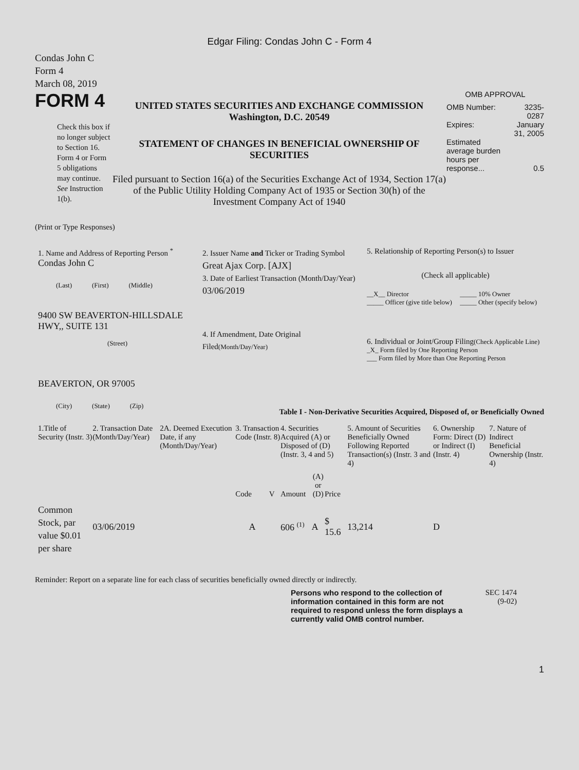Edgar Filing: Condas John C - Form 4
Condas John C
Form 4
March 08, 2019
| FORM 4 Check this box if no longer subject to Section 16. Form 4 or Form 5 obligations may continue. See Instruction 1(b). | UNITED STATES SECURITIES AND EXCHANGE COMMISSION Washington, D.C. 20549 STATEMENT OF CHANGES IN BENEFICIAL OWNERSHIP OF SECURITIES Filed pursuant to Section 16(a) of the Securities Exchange Act of 1934, Section 17(a) of the Public Utility Holding Company Act of 1935 or Section 30(h) of the Investment Company Act of 1940 | OMB APPROVAL / OMB Number: / 3235-0287 / / Expires: / January 31, 2005 / / Estimated average burden hours per response... / 0.5 / |
(Print or Type Responses)
| 1. Name and Address of Reporting Person <sup>*</sup> Condas John C (Last) (First) (Middle) 9400 SW BEAVERTON-HILLSDALE HWY,, SUITE 131 (Street) BEAVERTON, OR 97005 (City) (State) (Zip) | 2. Issuer Name and Ticker or Trading Symbol Great Ajax Corp. [AJX] 3. Date of Earliest Transaction (Month/Day/Year) 03/06/2019 4. If Amendment, Date Original Filed (Month/Day/Year) | 5. Relationship of Reporting Person(s) to Issuer (Check all applicable) / __X__ Director _____ Officer (give title below) / _____ 10% Owner _____ Other (specify below) / 6. Individual or Joint/Group Filing (Check Applicable Line) _X_ Form filed by One Reporting Person ___ Form filed by More than One Reporting Person |
Table I - Non-Derivative Securities Acquired, Disposed of, or Beneficially Owned
| 1.Title of Security (Instr. 3) | 2. Transaction Date (Month/Day/Year) | 2A. Deemed Execution Date, if any (Month/Day/Year) | 3. Transaction Code (Instr. 8) | | 4. Securities Acquired (A) or Disposed of (D) (Instr. 3, 4 and 5) | | | 5. Amount of Securities Beneficially Owned Following Reported Transaction(s) (Instr. 3 and 4) | 6. Ownership Form: Direct (D) or Indirect (I) (Instr. 4) | 7. Nature of Indirect Beneficial Ownership (Instr. 4) |
| | | | Code | V | Amount | (A) or (D) | Price | | | |
| Common Stock, par value $0.01 per share | 03/06/2019 | | A | | 606 <sup>(1)</sup> | A | $ 15.6 | 13,214 | D | |
Reminder: Report on a separate line for each class of securities beneficially owned directly or indirectly.
| Persons who respond to the collection of information contained in this form are not required to respond unless the form displays a currently valid OMB control number. | SEC 1474 (9-02) |
1